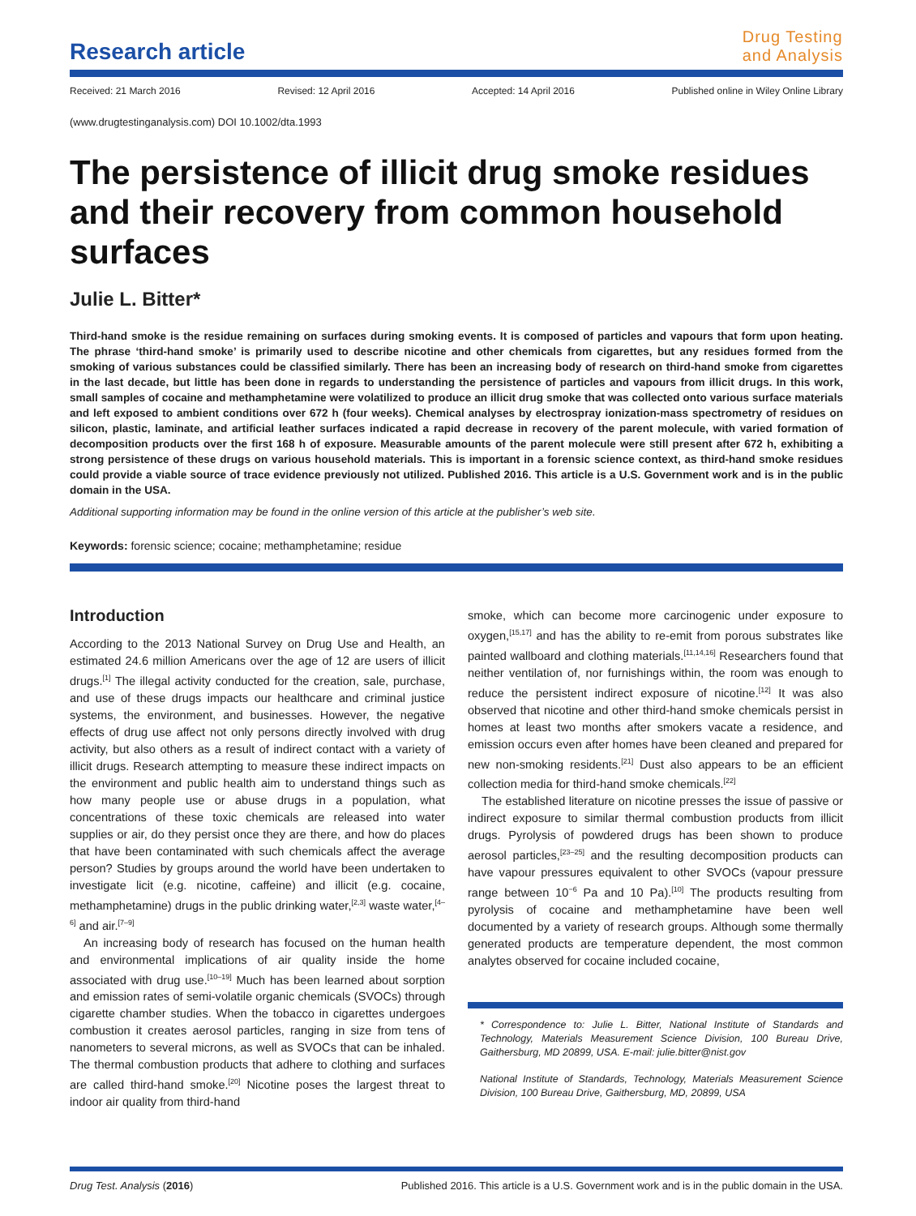Research article
Drug Testing
and Analysis
Received: 21 March 2016 Revised: 12 April 2016 Accepted: 14 April 2016 Published online in Wiley Online Library
(www.drugtestinganalysis.com) DOI 10.1002/dta.1993
The persistence of illicit drug smoke residues and their recovery from common household surfaces
Julie L. Bitter*
Third-hand smoke is the residue remaining on surfaces during smoking events. It is composed of particles and vapours that form upon heating. The phrase ‘third-hand smoke’ is primarily used to describe nicotine and other chemicals from cigarettes, but any residues formed from the smoking of various substances could be classified similarly. There has been an increasing body of research on third-hand smoke from cigarettes in the last decade, but little has been done in regards to understanding the persistence of particles and vapours from illicit drugs. In this work, small samples of cocaine and methamphetamine were volatilized to produce an illicit drug smoke that was collected onto various surface materials and left exposed to ambient conditions over 672 h (four weeks). Chemical analyses by electrospray ionization-mass spectrometry of residues on silicon, plastic, laminate, and artificial leather surfaces indicated a rapid decrease in recovery of the parent molecule, with varied formation of decomposition products over the first 168 h of exposure. Measurable amounts of the parent molecule were still present after 672 h, exhibiting a strong persistence of these drugs on various household materials. This is important in a forensic science context, as third-hand smoke residues could provide a viable source of trace evidence previously not utilized. Published 2016. This article is a U.S. Government work and is in the public domain in the USA.
Additional supporting information may be found in the online version of this article at the publisher’s web site.
Keywords: forensic science; cocaine; methamphetamine; residue
Introduction
According to the 2013 National Survey on Drug Use and Health, an estimated 24.6 million Americans over the age of 12 are users of illicit drugs.<sup>[1]</sup> The illegal activity conducted for the creation, sale, purchase, and use of these drugs impacts our healthcare and criminal justice systems, the environment, and businesses. However, the negative effects of drug use affect not only persons directly involved with drug activity, but also others as a result of indirect contact with a variety of illicit drugs. Research attempting to measure these indirect impacts on the environment and public health aim to understand things such as how many people use or abuse drugs in a population, what concentrations of these toxic chemicals are released into water supplies or air, do they persist once they are there, and how do places that have been contaminated with such chemicals affect the average person? Studies by groups around the world have been undertaken to investigate licit (e.g. nicotine, caffeine) and illicit (e.g. cocaine, methamphetamine) drugs in the public drinking water,<sup>[2,3]</sup> waste water,<sup>[4–6]</sup> and air.<sup>[7–9]</sup>
An increasing body of research has focused on the human health and environmental implications of air quality inside the home associated with drug use.<sup>[10–19]</sup> Much has been learned about sorption and emission rates of semi-volatile organic chemicals (SVOCs) through cigarette chamber studies. When the tobacco in cigarettes undergoes combustion it creates aerosol particles, ranging in size from tens of nanometers to several microns, as well as SVOCs that can be inhaled. The thermal combustion products that adhere to clothing and surfaces are called third-hand smoke.<sup>[20]</sup> Nicotine poses the largest threat to indoor air quality from third-hand
smoke, which can become more carcinogenic under exposure to oxygen,<sup>[15,17]</sup> and has the ability to re-emit from porous substrates like painted wallboard and clothing materials.<sup>[11,14,16]</sup> Researchers found that neither ventilation of, nor furnishings within, the room was enough to reduce the persistent indirect exposure of nicotine.<sup>[12]</sup> It was also observed that nicotine and other third-hand smoke chemicals persist in homes at least two months after smokers vacate a residence, and emission occurs even after homes have been cleaned and prepared for new non-smoking residents.<sup>[21]</sup> Dust also appears to be an efficient collection media for third-hand smoke chemicals.<sup>[22]</sup>
The established literature on nicotine presses the issue of passive or indirect exposure to similar thermal combustion products from illicit drugs. Pyrolysis of powdered drugs has been shown to produce aerosol particles,<sup>[23–25]</sup> and the resulting decomposition products can have vapour pressures equivalent to other SVOCs (vapour pressure range between 10<sup>−6</sup> Pa and 10 Pa).<sup>[10]</sup> The products resulting from pyrolysis of cocaine and methamphetamine have been well documented by a variety of research groups. Although some thermally generated products are temperature dependent, the most common analytes observed for cocaine included cocaine,
* Correspondence to: Julie L. Bitter, National Institute of Standards and Technology, Materials Measurement Science Division, 100 Bureau Drive, Gaithersburg, MD 20899, USA. E-mail: julie.bitter@nist.gov
National Institute of Standards, Technology, Materials Measurement Science Division, 100 Bureau Drive, Gaithersburg, MD, 20899, USA
Drug Test. Analysis (2016) Published 2016. This article is a U.S. Government work and is in the public domain in the USA.